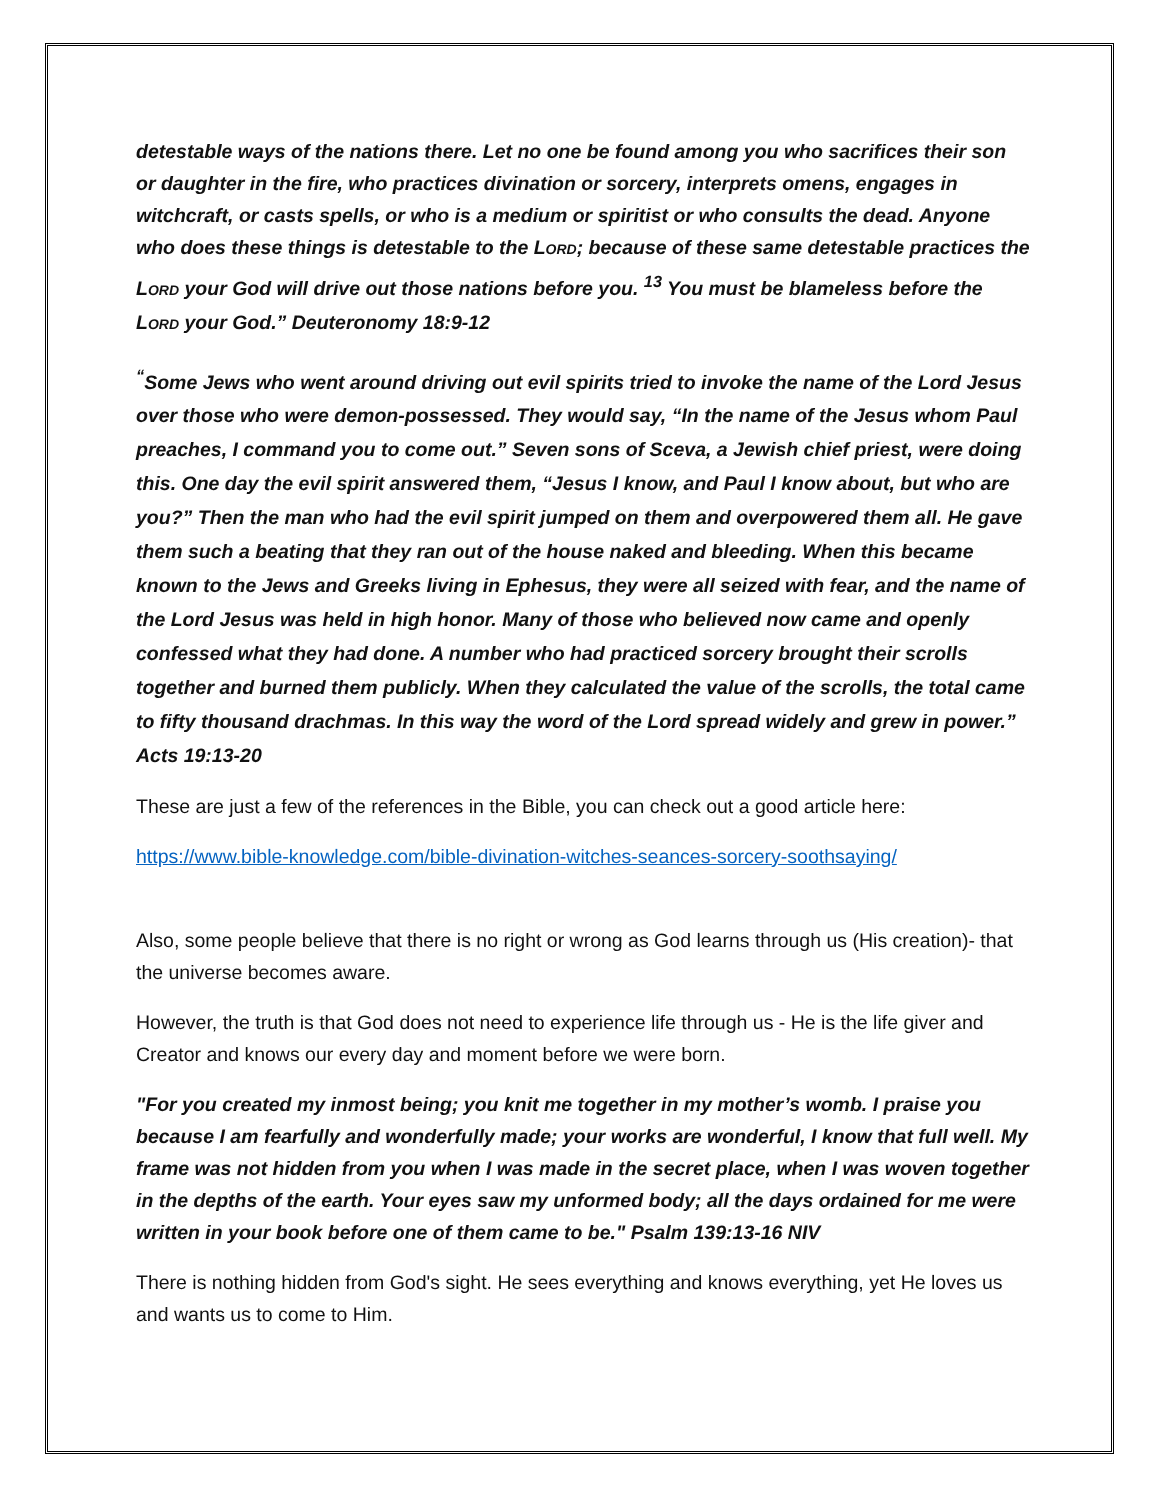detestable ways of the nations there. Let no one be found among you who sacrifices their son or daughter in the fire, who practices divination or sorcery, interprets omens, engages in witchcraft, or casts spells, or who is a medium or spiritist or who consults the dead. Anyone who does these things is detestable to the LORD; because of these same detestable practices the LORD your God will drive out those nations before you. <sup>13</sup> You must be blameless before the LORD your God.” Deuteronomy 18:9-12
<sup>“</sup>Some Jews who went around driving out evil spirits tried to invoke the name of the Lord Jesus over those who were demon-possessed. They would say, “In the name of the Jesus whom Paul preaches, I command you to come out.” Seven sons of Sceva, a Jewish chief priest, were doing this. One day the evil spirit answered them, “Jesus I know, and Paul I know about, but who are you?” Then the man who had the evil spirit jumped on them and overpowered them all. He gave them such a beating that they ran out of the house naked and bleeding. When this became known to the Jews and Greeks living in Ephesus, they were all seized with fear, and the name of the Lord Jesus was held in high honor. Many of those who believed now came and openly confessed what they had done. A number who had practiced sorcery brought their scrolls together and burned them publicly. When they calculated the value of the scrolls, the total came to fifty thousand drachmas. In this way the word of the Lord spread widely and grew in power.” Acts 19:13-20
These are just a few of the references in the Bible, you can check out a good article here:
https://www.bible-knowledge.com/bible-divination-witches-seances-sorcery-soothsaying/
Also, some people believe that there is no right or wrong as God learns through us (His creation)- that the universe becomes aware.
However, the truth is that God does not need to experience life through us - He is the life giver and Creator and knows our every day and moment before we were born.
"For you created my inmost being; you knit me together in my mother’s womb. I praise you because I am fearfully and wonderfully made; your works are wonderful, I know that full well. My frame was not hidden from you when I was made in the secret place, when I was woven together in the depths of the earth. Your eyes saw my unformed body; all the days ordained for me were written in your book before one of them came to be." Psalm 139:13-16 NIV
There is nothing hidden from God's sight. He sees everything and knows everything, yet He loves us and wants us to come to Him.